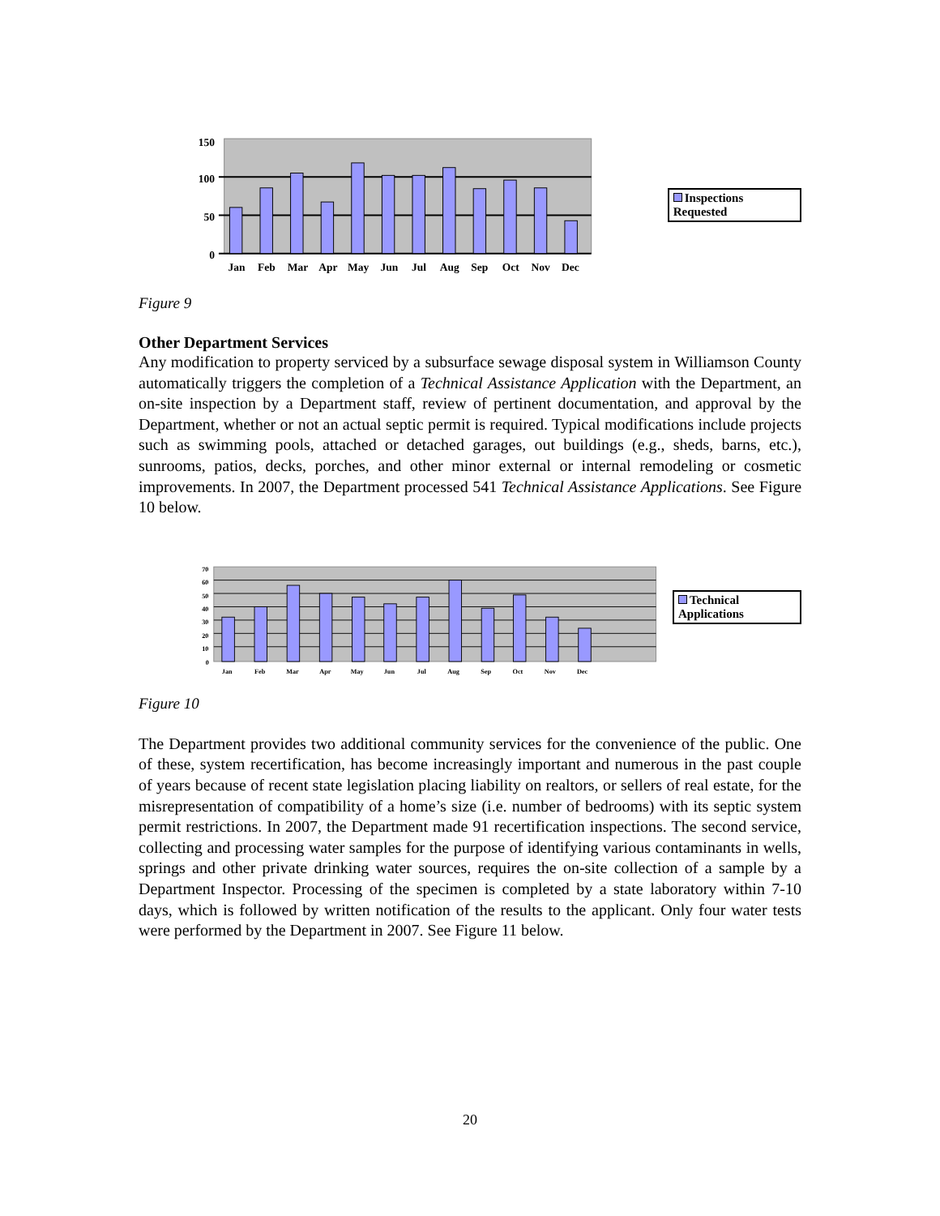150
100
50
0
Jan
Feb
Mar
Apr
May
Jun
Jul
Aug
Sep
Oct
Nov
Dec
Inspections Requested
Figure 9
Other Department Services
Any modification to property serviced by a subsurface sewage disposal system in Williamson County automatically triggers the completion of a Technical Assistance Application with the Department, an on-site inspection by a Department staff, review of pertinent documentation, and approval by the Department, whether or not an actual septic permit is required. Typical modifications include projects such as swimming pools, attached or detached garages, out buildings (e.g., sheds, barns, etc.), sunrooms, patios, decks, porches, and other minor external or internal remodeling or cosmetic improvements. In 2007, the Department processed 541 Technical Assistance Applications. See Figure 10 below.
70
60
50
40
30
20
10
0
Jan
Feb
Mar
Apr
May
Jun
Jul
Aug
Sep
Oct
Nov
Dec
Technical Applications
Figure 10
The Department provides two additional community services for the convenience of the public. One of these, system recertification, has become increasingly important and numerous in the past couple of years because of recent state legislation placing liability on realtors, or sellers of real estate, for the misrepresentation of compatibility of a home’s size (i.e. number of bedrooms) with its septic system permit restrictions. In 2007, the Department made 91 recertification inspections. The second service, collecting and processing water samples for the purpose of identifying various contaminants in wells, springs and other private drinking water sources, requires the on-site collection of a sample by a Department Inspector. Processing of the specimen is completed by a state laboratory within 7-10 days, which is followed by written notification of the results to the applicant. Only four water tests were performed by the Department in 2007. See Figure 11 below.
20